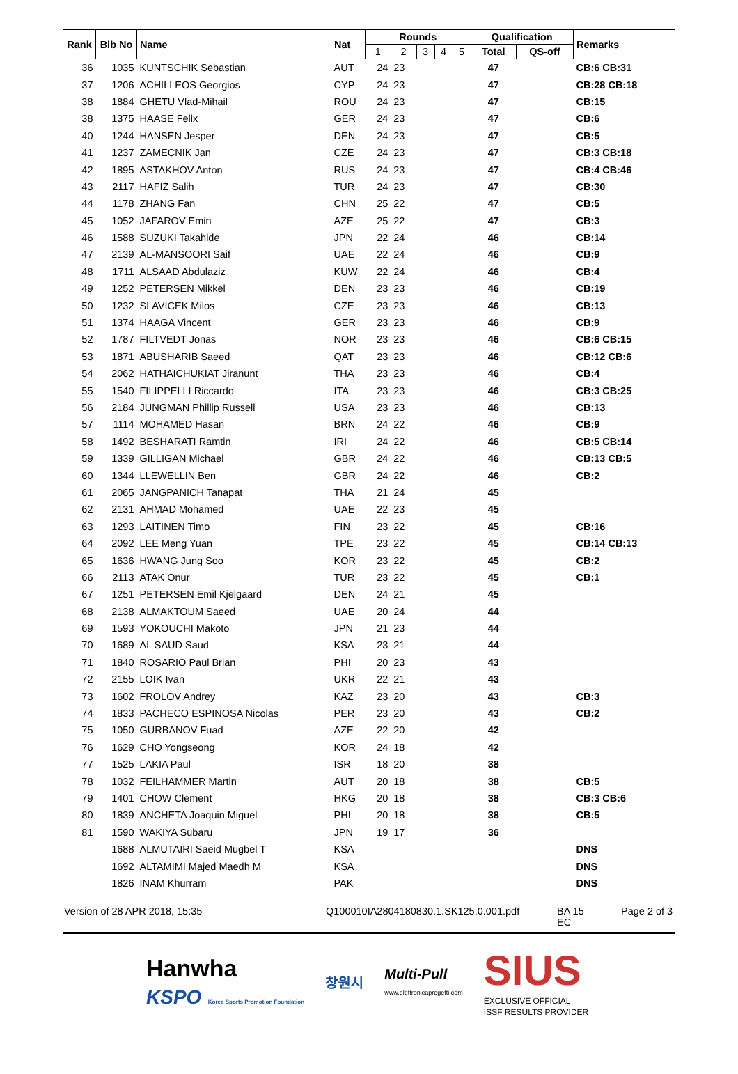| Rank | Bib No | Name | Nat | Rounds | | | | | Qualification | | Remarks |
| --- | --- | --- | --- | --- | --- | --- | --- | --- | --- | --- | --- |
| | | | | 1 | 2 | 3 | 4 | 5 | Total | QS-off | |
| 36 | 1035 | KUNTSCHIK Sebastian | AUT | 24 | 23 | | | | 47 | | CB:6 CB:31 |
| 37 | 1206 | ACHILLEOS Georgios | CYP | 24 | 23 | | | | 47 | | CB:28 CB:18 |
| 38 | 1884 | GHETU Vlad-Mihail | ROU | 24 | 23 | | | | 47 | | CB:15 |
| 38 | 1375 | HAASE Felix | GER | 24 | 23 | | | | 47 | | CB:6 |
| 40 | 1244 | HANSEN Jesper | DEN | 24 | 23 | | | | 47 | | CB:5 |
| 41 | 1237 | ZAMECNIK Jan | CZE | 24 | 23 | | | | 47 | | CB:3 CB:18 |
| 42 | 1895 | ASTAKHOV Anton | RUS | 24 | 23 | | | | 47 | | CB:4 CB:46 |
| 43 | 2117 | HAFIZ Salih | TUR | 24 | 23 | | | | 47 | | CB:30 |
| 44 | 1178 | ZHANG Fan | CHN | 25 | 22 | | | | 47 | | CB:5 |
| 45 | 1052 | JAFAROV Emin | AZE | 25 | 22 | | | | 47 | | CB:3 |
| 46 | 1588 | SUZUKI Takahide | JPN | 22 | 24 | | | | 46 | | CB:14 |
| 47 | 2139 | AL-MANSOORI Saif | UAE | 22 | 24 | | | | 46 | | CB:9 |
| 48 | 1711 | ALSAAD Abdulaziz | KUW | 22 | 24 | | | | 46 | | CB:4 |
| 49 | 1252 | PETERSEN Mikkel | DEN | 23 | 23 | | | | 46 | | CB:19 |
| 50 | 1232 | SLAVICEK Milos | CZE | 23 | 23 | | | | 46 | | CB:13 |
| 51 | 1374 | HAAGA Vincent | GER | 23 | 23 | | | | 46 | | CB:9 |
| 52 | 1787 | FILTVEDT Jonas | NOR | 23 | 23 | | | | 46 | | CB:6 CB:15 |
| 53 | 1871 | ABUSHARIB Saeed | QAT | 23 | 23 | | | | 46 | | CB:12 CB:6 |
| 54 | 2062 | HATHAICHUKIAT Jiranunt | THA | 23 | 23 | | | | 46 | | CB:4 |
| 55 | 1540 | FILIPPELLI Riccardo | ITA | 23 | 23 | | | | 46 | | CB:3 CB:25 |
| 56 | 2184 | JUNGMAN Phillip Russell | USA | 23 | 23 | | | | 46 | | CB:13 |
| 57 | 1114 | MOHAMED Hasan | BRN | 24 | 22 | | | | 46 | | CB:9 |
| 58 | 1492 | BESHARATI Ramtin | IRI | 24 | 22 | | | | 46 | | CB:5 CB:14 |
| 59 | 1339 | GILLIGAN Michael | GBR | 24 | 22 | | | | 46 | | CB:13 CB:5 |
| 60 | 1344 | LLEWELLIN Ben | GBR | 24 | 22 | | | | 46 | | CB:2 |
| 61 | 2065 | JANGPANICH Tanapat | THA | 21 | 24 | | | | 45 | | |
| 62 | 2131 | AHMAD Mohamed | UAE | 22 | 23 | | | | 45 | | |
| 63 | 1293 | LAITINEN Timo | FIN | 23 | 22 | | | | 45 | | CB:16 |
| 64 | 2092 | LEE Meng Yuan | TPE | 23 | 22 | | | | 45 | | CB:14 CB:13 |
| 65 | 1636 | HWANG Jung Soo | KOR | 23 | 22 | | | | 45 | | CB:2 |
| 66 | 2113 | ATAK Onur | TUR | 23 | 22 | | | | 45 | | CB:1 |
| 67 | 1251 | PETERSEN Emil Kjelgaard | DEN | 24 | 21 | | | | 45 | | |
| 68 | 2138 | ALMAKTOUM Saeed | UAE | 20 | 24 | | | | 44 | | |
| 69 | 1593 | YOKOUCHI Makoto | JPN | 21 | 23 | | | | 44 | | |
| 70 | 1689 | AL SAUD Saud | KSA | 23 | 21 | | | | 44 | | |
| 71 | 1840 | ROSARIO Paul Brian | PHI | 20 | 23 | | | | 43 | | |
| 72 | 2155 | LOIK Ivan | UKR | 22 | 21 | | | | 43 | | |
| 73 | 1602 | FROLOV Andrey | KAZ | 23 | 20 | | | | 43 | | CB:3 |
| 74 | 1833 | PACHECO ESPINOSA Nicolas | PER | 23 | 20 | | | | 43 | | CB:2 |
| 75 | 1050 | GURBANOV Fuad | AZE | 22 | 20 | | | | 42 | | |
| 76 | 1629 | CHO Yongseong | KOR | 24 | 18 | | | | 42 | | |
| 77 | 1525 | LAKIA Paul | ISR | 18 | 20 | | | | 38 | | |
| 78 | 1032 | FEILHAMMER Martin | AUT | 20 | 18 | | | | 38 | | CB:5 |
| 79 | 1401 | CHOW Clement | HKG | 20 | 18 | | | | 38 | | CB:3 CB:6 |
| 80 | 1839 | ANCHETA Joaquin Miguel | PHI | 20 | 18 | | | | 38 | | CB:5 |
| 81 | 1590 | WAKIYA Subaru | JPN | 19 | 17 | | | | 36 | | |
| | 1688 | ALMUTAIRI Saeid Mugbel T | KSA | | | | | | | | DNS |
| | 1692 | ALTAMIMI Majed Maedh M | KSA | | | | | | | | DNS |
| | 1826 | INAM Khurram | PAK | | | | | | | | DNS |
Version of 28 APR 2018, 15:35 Q100010IA2804180830.1.SK125.0.001.pdf BA 15
EC
Page 2 of 3
Hanwha
KSPO Korea Sports Promotion Foundation
창원시
Multi-Pull
www.elettronicaprogetti.com
SIUS
EXCLUSIVE OFFICIAL
ISSF RESULTS PROVIDER